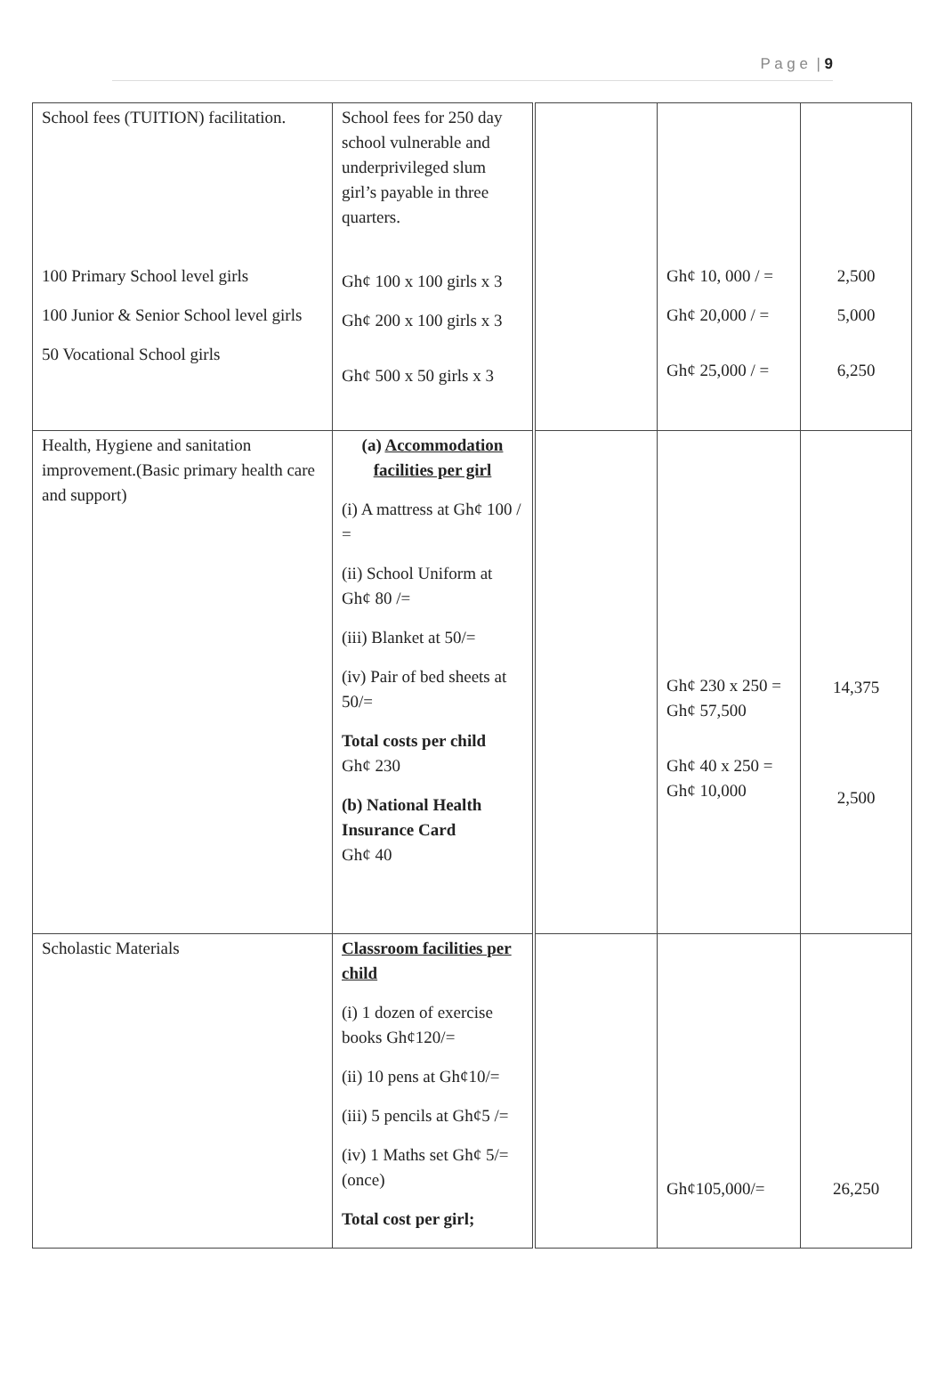P a g e | 9
| School fees (TUITION) facilitation. 100 Primary School level girls 100 Junior & Senior School level girls 50 Vocational School girls | School fees for 250 day school vulnerable and underprivileged slum girl’s payable in three quarters. Gh¢ 100 x 100 girls x 3 Gh¢ 200 x 100 girls x 3 Gh¢ 500 x 50 girls x 3 | | Gh¢ 10, 000 / = Gh¢ 20,000 / = Gh¢ 25,000 / = | 2,500 5,000 6,250 |
| Health, Hygiene and sanitation improvement.(Basic primary health care and support) | (a) Accommodation facilities per girl (i) A mattress at Gh¢ 100 / = (ii) School Uniform at Gh¢ 80 /= (iii) Blanket at 50/= (iv) Pair of bed sheets at 50/= Total costs per child Gh¢ 230 (b) National Health Insurance Card Gh¢ 40 | | Gh¢ 230 x 250 = Gh¢ 57,500 Gh¢ 40 x 250 = Gh¢ 10,000 | 14,375 2,500 |
| Scholastic Materials | Classroom facilities per child (i) 1 dozen of exercise books Gh¢120/= (ii) 10 pens at Gh¢10/= (iii) 5 pencils at Gh¢5 /= (iv) 1 Maths set Gh¢ 5/= (once) Total cost per girl; | | Gh¢105,000/= | 26,250 |